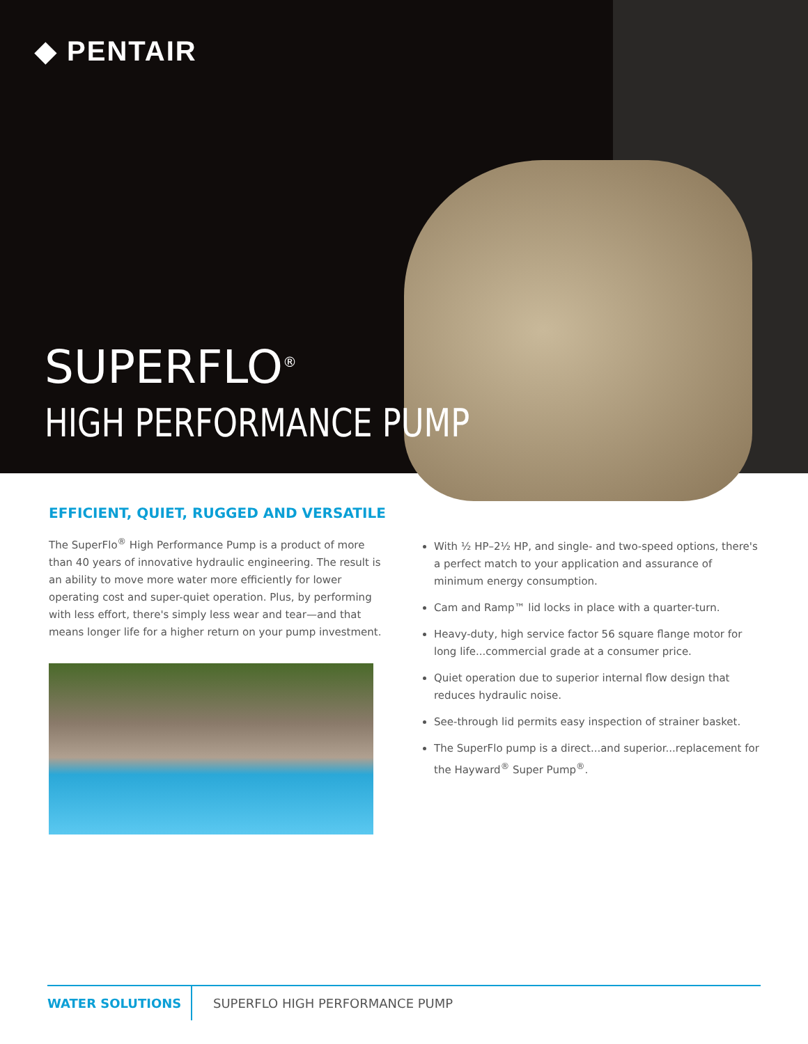◆ PENTAIR
SUPERFLO<sup>®</sup>
HIGH PERFORMANCE PUMP
EFFICIENT, QUIET, RUGGED AND VERSATILE
The SuperFlo<sup>®</sup> High Performance Pump is a product of more than 40 years of innovative hydraulic engineering. The result is an ability to move more water more efficiently for lower operating cost and super-quiet operation. Plus, by performing with less effort, there's simply less wear and tear—and that means longer life for a higher return on your pump investment.
With ½ HP–2½ HP, and single- and two-speed options, there's a perfect match to your application and assurance of minimum energy consumption.
Cam and Ramp™ lid locks in place with a quarter-turn.
Heavy-duty, high service factor 56 square flange motor for long life...commercial grade at a consumer price.
Quiet operation due to superior internal flow design that reduces hydraulic noise.
See-through lid permits easy inspection of strainer basket.
The SuperFlo pump is a direct...and superior...replacement for the Hayward<sup>®</sup> Super Pump<sup>®</sup>.
WATER SOLUTIONS SUPERFLO HIGH PERFORMANCE PUMP